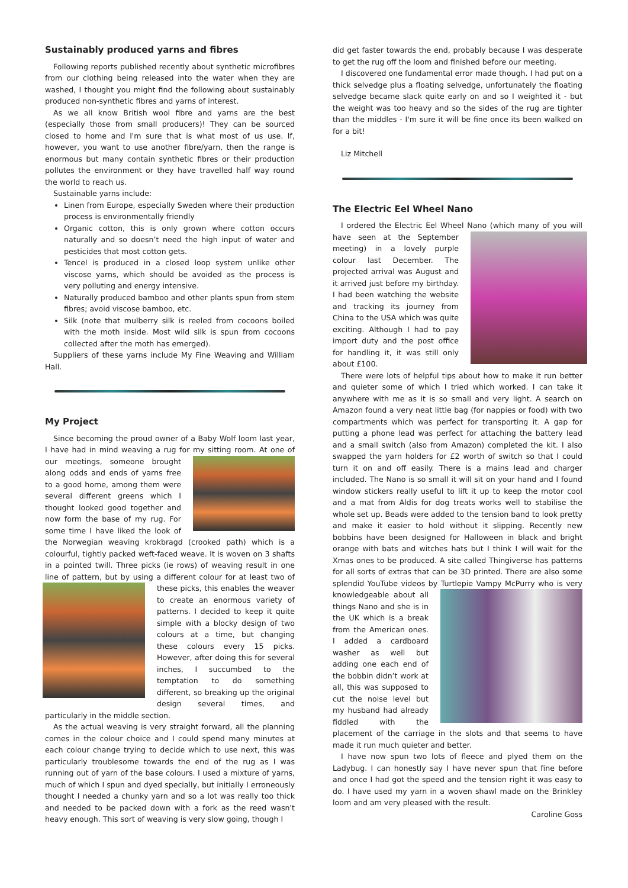Sustainably produced yarns and fibres
Following reports published recently about synthetic microfibres from our clothing being released into the water when they are washed, I thought you might find the following about sustainably produced non-synthetic fibres and yarns of interest.
As we all know British wool fibre and yarns are the best (especially those from small producers)! They can be sourced closed to home and I'm sure that is what most of us use. If, however, you want to use another fibre/yarn, then the range is enormous but many contain synthetic fibres or their production pollutes the environment or they have travelled half way round the world to reach us.
Sustainable yarns include:
Linen from Europe, especially Sweden where their production process is environmentally friendly
Organic cotton, this is only grown where cotton occurs naturally and so doesn’t need the high input of water and pesticides that most cotton gets.
Tencel is produced in a closed loop system unlike other viscose yarns, which should be avoided as the process is very polluting and energy intensive.
Naturally produced bamboo and other plants spun from stem fibres; avoid viscose bamboo, etc.
Silk (note that mulberry silk is reeled from cocoons boiled with the moth inside. Most wild silk is spun from cocoons collected after the moth has emerged).
Suppliers of these yarns include My Fine Weaving and William Hall.
My Project
Since becoming the proud owner of a Baby Wolf loom last year, I have had in mind weaving a rug for my sitting room. At one of our meetings, someone brought along odds and ends of yarns free to a good home, among them were several different greens which I thought looked good together and now form the base of my rug. For some time I have liked the look of the Norwegian weaving krokbragd (crooked path) which is a colourful, tightly packed weft-faced weave. It is woven on 3 shafts in a pointed twill. Three picks (ie rows) of weaving result in one line of pattern, but by using a different colour for at least two of these picks, this enables the weaver to create an enormous variety of patterns. I decided to keep it quite simple with a blocky design of two colours at a time, but changing these colours every 15 picks. However, after doing this for several inches, I succumbed to the temptation to do something different, so breaking up the original design several times, and particularly in the middle section.
As the actual weaving is very straight forward, all the planning comes in the colour choice and I could spend many minutes at each colour change trying to decide which to use next, this was particularly troublesome towards the end of the rug as I was running out of yarn of the base colours. I used a mixture of yarns, much of which I spun and dyed specially, but initially I erroneously thought I needed a chunky yarn and so a lot was really too thick and needed to be packed down with a fork as the reed wasn't heavy enough. This sort of weaving is very slow going, though I
did get faster towards the end, probably because I was desperate to get the rug off the loom and finished before our meeting.
I discovered one fundamental error made though. I had put on a thick selvedge plus a floating selvedge, unfortunately the floating selvedge became slack quite early on and so I weighted it - but the weight was too heavy and so the sides of the rug are tighter than the middles - I'm sure it will be fine once its been walked on for a bit!
Liz Mitchell
The Electric Eel Wheel Nano
I ordered the Electric Eel Wheel Nano (which many of you will have seen at the September meeting) in a lovely purple colour last December. The projected arrival was August and it arrived just before my birthday. I had been watching the website and tracking its journey from China to the USA which was quite exciting. Although I had to pay import duty and the post office for handling it, it was still only about £100.
There were lots of helpful tips about how to make it run better and quieter some of which I tried which worked. I can take it anywhere with me as it is so small and very light. A search on Amazon found a very neat little bag (for nappies or food) with two compartments which was perfect for transporting it. A gap for putting a phone lead was perfect for attaching the battery lead and a small switch (also from Amazon) completed the kit. I also swapped the yarn holders for £2 worth of switch so that I could turn it on and off easily. There is a mains lead and charger included. The Nano is so small it will sit on your hand and I found window stickers really useful to lift it up to keep the motor cool and a mat from Aldis for dog treats works well to stabilise the whole set up. Beads were added to the tension band to look pretty and make it easier to hold without it slipping. Recently new bobbins have been designed for Halloween in black and bright orange with bats and witches hats but I think I will wait for the Xmas ones to be produced. A site called Thingiverse has patterns for all sorts of extras that can be 3D printed. There are also some splendid YouTube videos by Turtlepie Vampy McPurry who is very knowledgeable about all things Nano and she is in the UK which is a break from the American ones. I added a cardboard washer as well but adding one each end of the bobbin didn’t work at all, this was supposed to cut the noise level but my husband had already fiddled with the placement of the carriage in the slots and that seems to have made it run much quieter and better.
I have now spun two lots of fleece and plyed them on the Ladybug. I can honestly say I have never spun that fine before and once I had got the speed and the tension right it was easy to do. I have used my yarn in a woven shawl made on the Brinkley loom and am very pleased with the result.
Caroline Goss